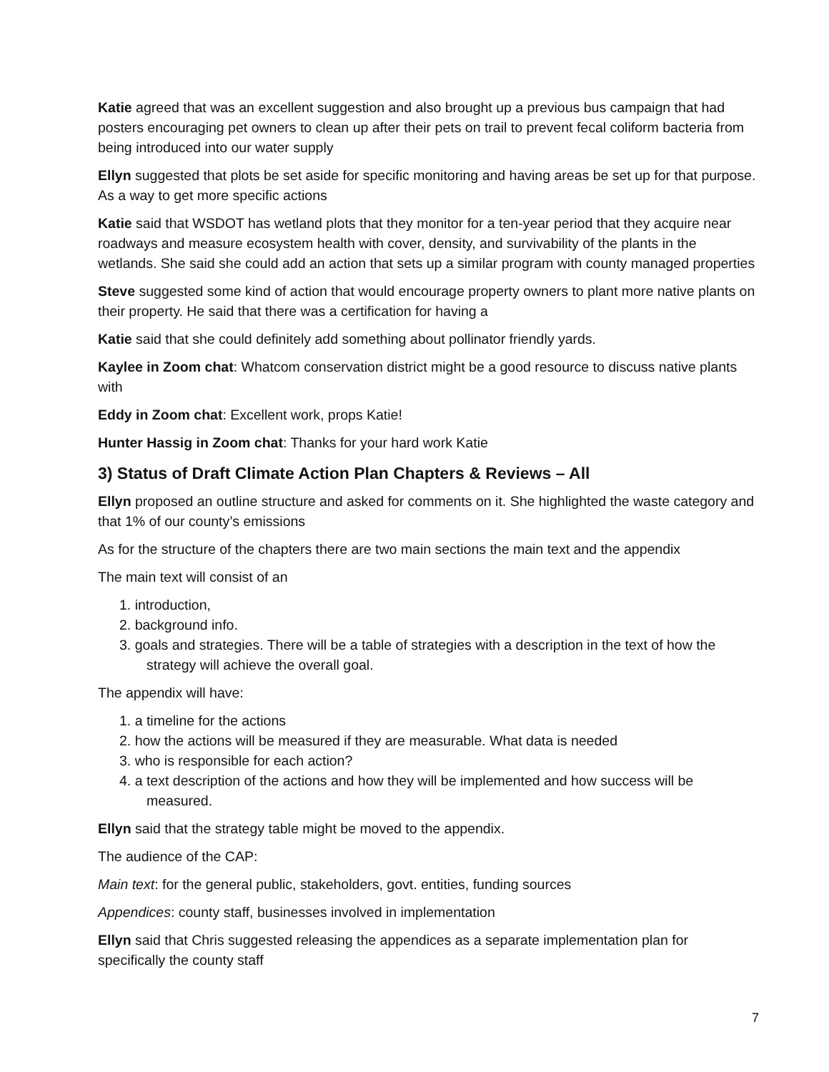Katie agreed that was an excellent suggestion and also brought up a previous bus campaign that had posters encouraging pet owners to clean up after their pets on trail to prevent fecal coliform bacteria from being introduced into our water supply
Ellyn suggested that plots be set aside for specific monitoring and having areas be set up for that purpose. As a way to get more specific actions
Katie said that WSDOT has wetland plots that they monitor for a ten-year period that they acquire near roadways and measure ecosystem health with cover, density, and survivability of the plants in the wetlands. She said she could add an action that sets up a similar program with county managed properties
Steve suggested some kind of action that would encourage property owners to plant more native plants on their property. He said that there was a certification for having a
Katie said that she could definitely add something about pollinator friendly yards.
Kaylee in Zoom chat: Whatcom conservation district might be a good resource to discuss native plants with
Eddy in Zoom chat: Excellent work, props Katie!
Hunter Hassig in Zoom chat: Thanks for your hard work Katie
3) Status of Draft Climate Action Plan Chapters & Reviews – All
Ellyn proposed an outline structure and asked for comments on it. She highlighted the waste category and that 1% of our county’s emissions
As for the structure of the chapters there are two main sections the main text and the appendix
The main text will consist of an
1. introduction,
2. background info.
3. goals and strategies. There will be a table of strategies with a description in the text of how the strategy will achieve the overall goal.
The appendix will have:
1. a timeline for the actions
2. how the actions will be measured if they are measurable. What data is needed
3. who is responsible for each action?
4. a text description of the actions and how they will be implemented and how success will be measured.
Ellyn said that the strategy table might be moved to the appendix.
The audience of the CAP:
Main text: for the general public, stakeholders, govt. entities, funding sources
Appendices: county staff, businesses involved in implementation
Ellyn said that Chris suggested releasing the appendices as a separate implementation plan for specifically the county staff
7